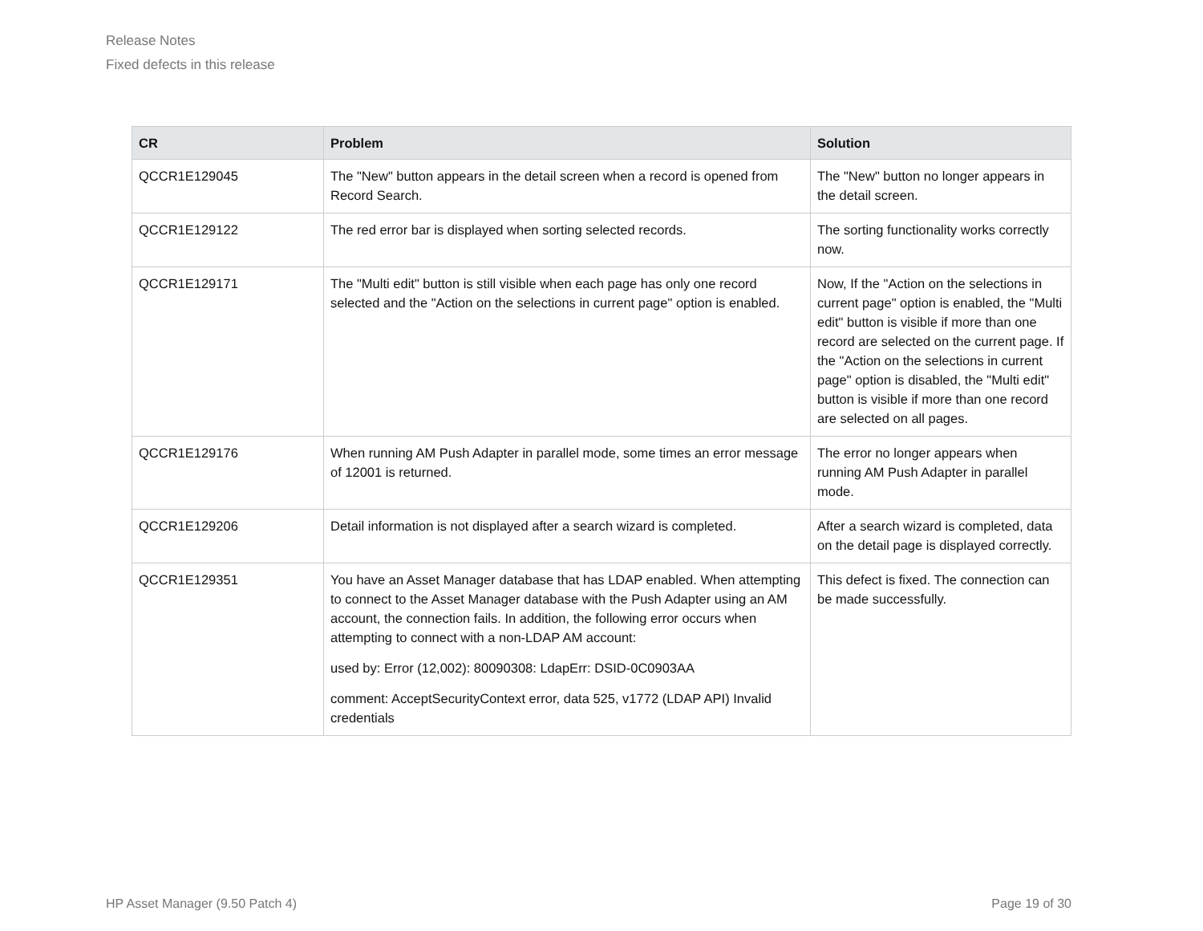Release Notes
Fixed defects in this release
| CR | Problem | Solution |
| --- | --- | --- |
| QCCR1E129045 | The "New" button appears in the detail screen when a record is opened from Record Search. | The "New" button no longer appears in the detail screen. |
| QCCR1E129122 | The red error bar is displayed when sorting selected records. | The sorting functionality works correctly now. |
| QCCR1E129171 | The "Multi edit" button is still visible when each page has only one record selected and the "Action on the selections in current page" option is enabled. | Now, If the "Action on the selections in current page" option is enabled, the "Multi edit" button is visible if more than one record are selected on the current page. If the "Action on the selections in current page" option is disabled, the "Multi edit" button is visible if more than one record are selected on all pages. |
| QCCR1E129176 | When running AM Push Adapter in parallel mode, some times an error message of 12001 is returned. | The error no longer appears when running AM Push Adapter in parallel mode. |
| QCCR1E129206 | Detail information is not displayed after a search wizard is completed. | After a search wizard is completed, data on the detail page is displayed correctly. |
| QCCR1E129351 | You have an Asset Manager database that has LDAP enabled. When attempting to connect to the Asset Manager database with the Push Adapter using an AM account, the connection fails. In addition, the following error occurs when attempting to connect with a non-LDAP AM account: used by: Error (12,002): 80090308: LdapErr: DSID-0C0903AA comment: AcceptSecurityContext error, data 525, v1772 (LDAP API) Invalid credentials | This defect is fixed. The connection can be made successfully. |
HP Asset Manager (9.50 Patch 4) Page 19 of 30